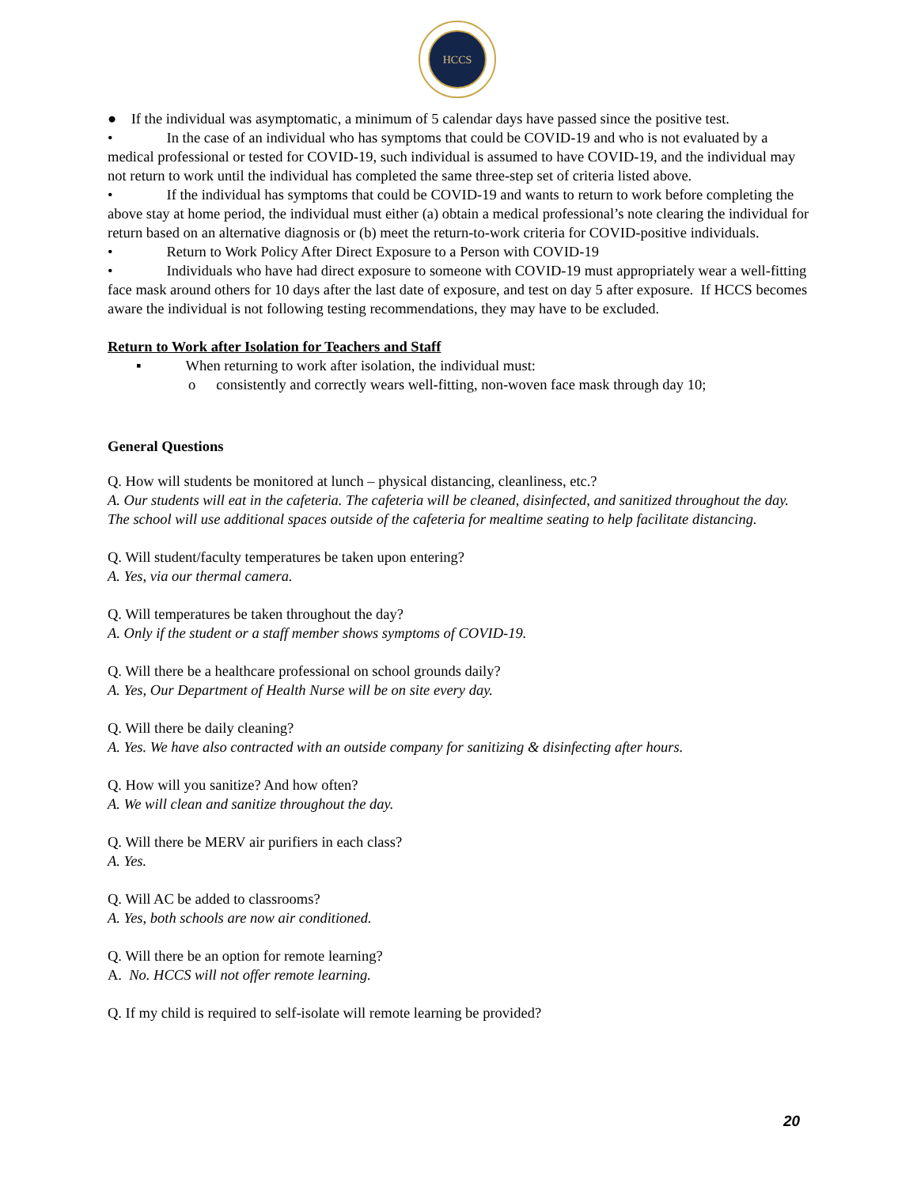HCCS
● If the individual was asymptomatic, a minimum of 5 calendar days have passed since the positive test.
• In the case of an individual who has symptoms that could be COVID-19 and who is not evaluated by a medical professional or tested for COVID-19, such individual is assumed to have COVID-19, and the individual may not return to work until the individual has completed the same three-step set of criteria listed above.
• If the individual has symptoms that could be COVID-19 and wants to return to work before completing the above stay at home period, the individual must either (a) obtain a medical professional’s note clearing the individual for return based on an alternative diagnosis or (b) meet the return-to-work criteria for COVID-positive individuals.
• Return to Work Policy After Direct Exposure to a Person with COVID-19
• Individuals who have had direct exposure to someone with COVID-19 must appropriately wear a well-fitting face mask around others for 10 days after the last date of exposure, and test on day 5 after exposure. If HCCS becomes aware the individual is not following testing recommendations, they may have to be excluded.
Return to Work after Isolation for Teachers and Staff
▪ When returning to work after isolation, the individual must:
o consistently and correctly wears well-fitting, non-woven face mask through day 10;
General Questions
Q. How will students be monitored at lunch – physical distancing, cleanliness, etc.?
A. Our students will eat in the cafeteria. The cafeteria will be cleaned, disinfected, and sanitized throughout the day. The school will use additional spaces outside of the cafeteria for mealtime seating to help facilitate distancing.
Q. Will student/faculty temperatures be taken upon entering?
A. Yes, via our thermal camera.
Q. Will temperatures be taken throughout the day?
A. Only if the student or a staff member shows symptoms of COVID-19.
Q. Will there be a healthcare professional on school grounds daily?
A. Yes, Our Department of Health Nurse will be on site every day.
Q. Will there be daily cleaning?
A. Yes. We have also contracted with an outside company for sanitizing & disinfecting after hours.
Q. How will you sanitize? And how often?
A. We will clean and sanitize throughout the day.
Q. Will there be MERV air purifiers in each class?
A. Yes.
Q. Will AC be added to classrooms?
A. Yes, both schools are now air conditioned.
Q. Will there be an option for remote learning?
A. No. HCCS will not offer remote learning.
Q. If my child is required to self-isolate will remote learning be provided?
20